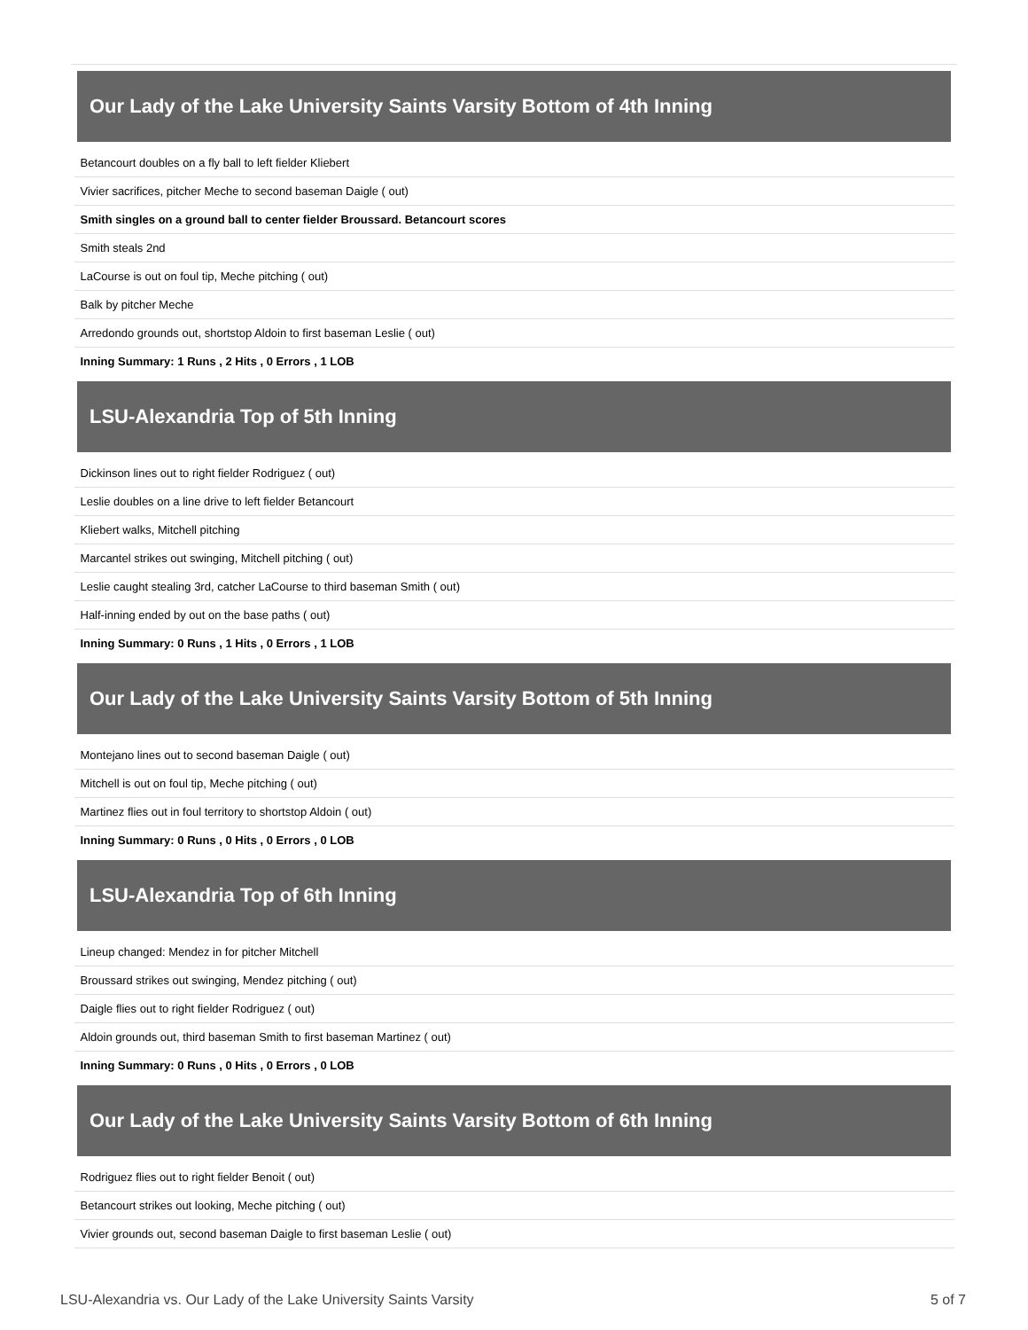| Our Lady of the Lake University Saints Varsity Bottom of 4th Inning |
| --- |
| Betancourt doubles on a fly ball to left fielder Kliebert |
| Vivier sacrifices, pitcher Meche to second baseman Daigle ( out) |
| Smith singles on a ground ball to center fielder Broussard. Betancourt scores |
| Smith steals 2nd |
| LaCourse is out on foul tip, Meche pitching ( out) |
| Balk by pitcher Meche |
| Arredondo grounds out, shortstop Aldoin to first baseman Leslie ( out) |
| Inning Summary: 1 Runs , 2 Hits , 0 Errors , 1 LOB |
| LSU-Alexandria Top of 5th Inning |
| Dickinson lines out to right fielder Rodriguez ( out) |
| Leslie doubles on a line drive to left fielder Betancourt |
| Kliebert walks, Mitchell pitching |
| Marcantel strikes out swinging, Mitchell pitching ( out) |
| Leslie caught stealing 3rd, catcher LaCourse to third baseman Smith ( out) |
| Half-inning ended by out on the base paths ( out) |
| Inning Summary: 0 Runs , 1 Hits , 0 Errors , 1 LOB |
| Our Lady of the Lake University Saints Varsity Bottom of 5th Inning |
| Montejano lines out to second baseman Daigle ( out) |
| Mitchell is out on foul tip, Meche pitching ( out) |
| Martinez flies out in foul territory to shortstop Aldoin ( out) |
| Inning Summary: 0 Runs , 0 Hits , 0 Errors , 0 LOB |
| LSU-Alexandria Top of 6th Inning |
| Lineup changed: Mendez in for pitcher Mitchell |
| Broussard strikes out swinging, Mendez pitching ( out) |
| Daigle flies out to right fielder Rodriguez ( out) |
| Aldoin grounds out, third baseman Smith to first baseman Martinez ( out) |
| Inning Summary: 0 Runs , 0 Hits , 0 Errors , 0 LOB |
| Our Lady of the Lake University Saints Varsity Bottom of 6th Inning |
| Rodriguez flies out to right fielder Benoit ( out) |
| Betancourt strikes out looking, Meche pitching ( out) |
| Vivier grounds out, second baseman Daigle to first baseman Leslie ( out) |
LSU-Alexandria vs. Our Lady of the Lake University Saints Varsity 5 of 7